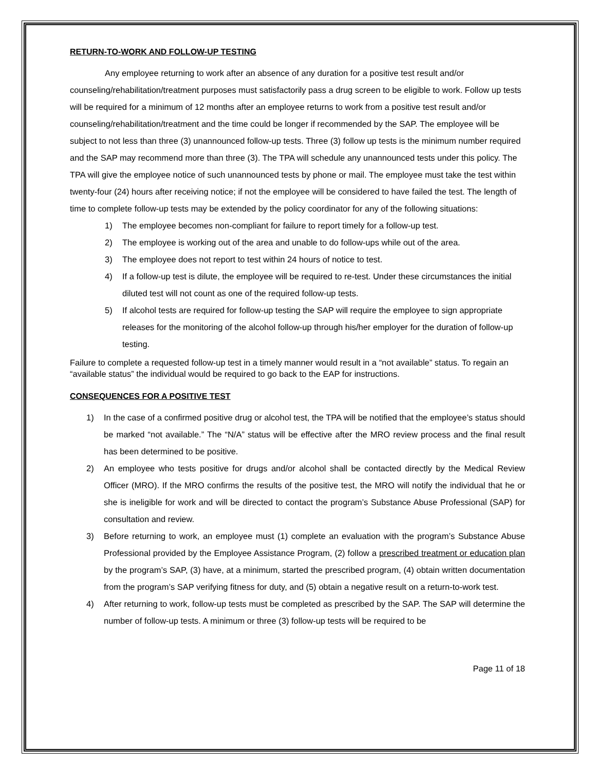RETURN-TO-WORK AND FOLLOW-UP TESTING
Any employee returning to work after an absence of any duration for a positive test result and/or counseling/rehabilitation/treatment purposes must satisfactorily pass a drug screen to be eligible to work. Follow up tests will be required for a minimum of 12 months after an employee returns to work from a positive test result and/or counseling/rehabilitation/treatment and the time could be longer if recommended by the SAP. The employee will be subject to not less than three (3) unannounced follow-up tests. Three (3) follow up tests is the minimum number required and the SAP may recommend more than three (3). The TPA will schedule any unannounced tests under this policy. The TPA will give the employee notice of such unannounced tests by phone or mail. The employee must take the test within twenty-four (24) hours after receiving notice; if not the employee will be considered to have failed the test. The length of time to complete follow-up tests may be extended by the policy coordinator for any of the following situations:
1) The employee becomes non-compliant for failure to report timely for a follow-up test.
2) The employee is working out of the area and unable to do follow-ups while out of the area.
3) The employee does not report to test within 24 hours of notice to test.
4) If a follow-up test is dilute, the employee will be required to re-test. Under these circumstances the initial diluted test will not count as one of the required follow-up tests.
5) If alcohol tests are required for follow-up testing the SAP will require the employee to sign appropriate releases for the monitoring of the alcohol follow-up through his/her employer for the duration of follow-up testing.
Failure to complete a requested follow-up test in a timely manner would result in a “not available” status. To regain an “available status” the individual would be required to go back to the EAP for instructions.
CONSEQUENCES FOR A POSITIVE TEST
1) In the case of a confirmed positive drug or alcohol test, the TPA will be notified that the employee’s status should be marked “not available.” The “N/A” status will be effective after the MRO review process and the final result has been determined to be positive.
2) An employee who tests positive for drugs and/or alcohol shall be contacted directly by the Medical Review Officer (MRO). If the MRO confirms the results of the positive test, the MRO will notify the individual that he or she is ineligible for work and will be directed to contact the program’s Substance Abuse Professional (SAP) for consultation and review.
3) Before returning to work, an employee must (1) complete an evaluation with the program’s Substance Abuse Professional provided by the Employee Assistance Program, (2) follow a prescribed treatment or education plan by the program’s SAP, (3) have, at a minimum, started the prescribed program, (4) obtain written documentation from the program’s SAP verifying fitness for duty, and (5) obtain a negative result on a return-to-work test.
4) After returning to work, follow-up tests must be completed as prescribed by the SAP. The SAP will determine the number of follow-up tests. A minimum or three (3) follow-up tests will be required to be
Page 11 of 18